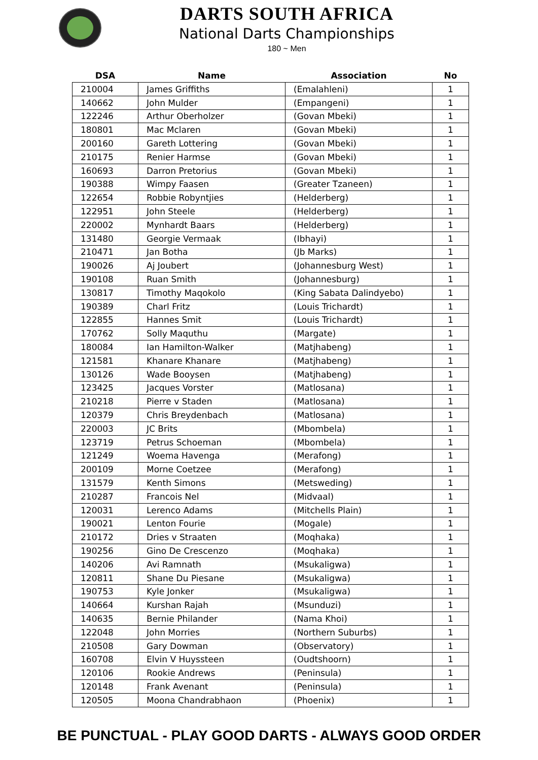DARTS SOUTH AFRICA
National Darts Championships
180 ~ Men
| DSA | Name | Association | No |
| --- | --- | --- | --- |
| 210004 | James Griffiths | (Emalahleni) | 1 |
| 140662 | John Mulder | (Empangeni) | 1 |
| 122246 | Arthur Oberholzer | (Govan Mbeki) | 1 |
| 180801 | Mac Mclaren | (Govan Mbeki) | 1 |
| 200160 | Gareth Lottering | (Govan Mbeki) | 1 |
| 210175 | Renier Harmse | (Govan Mbeki) | 1 |
| 160693 | Darron Pretorius | (Govan Mbeki) | 1 |
| 190388 | Wimpy Faasen | (Greater Tzaneen) | 1 |
| 122654 | Robbie Robyntjies | (Helderberg) | 1 |
| 122951 | John Steele | (Helderberg) | 1 |
| 220002 | Mynhardt Baars | (Helderberg) | 1 |
| 131480 | Georgie Vermaak | (Ibhayi) | 1 |
| 210471 | Jan Botha | (Jb Marks) | 1 |
| 190026 | Aj Joubert | (Johannesburg West) | 1 |
| 190108 | Ruan Smith | (Johannesburg) | 1 |
| 130817 | Timothy Maqokolo | (King Sabata Dalindyebo) | 1 |
| 190389 | Charl Fritz | (Louis Trichardt) | 1 |
| 122855 | Hannes Smit | (Louis Trichardt) | 1 |
| 170762 | Solly Maquthu | (Margate) | 1 |
| 180084 | Ian Hamilton-Walker | (Matjhabeng) | 1 |
| 121581 | Khanare Khanare | (Matjhabeng) | 1 |
| 130126 | Wade Booysen | (Matjhabeng) | 1 |
| 123425 | Jacques Vorster | (Matlosana) | 1 |
| 210218 | Pierre v Staden | (Matlosana) | 1 |
| 120379 | Chris Breydenbach | (Matlosana) | 1 |
| 220003 | JC Brits | (Mbombela) | 1 |
| 123719 | Petrus Schoeman | (Mbombela) | 1 |
| 121249 | Woema Havenga | (Merafong) | 1 |
| 200109 | Morne Coetzee | (Merafong) | 1 |
| 131579 | Kenth Simons | (Metsweding) | 1 |
| 210287 | Francois Nel | (Midvaal) | 1 |
| 120031 | Lerenco Adams | (Mitchells Plain) | 1 |
| 190021 | Lenton Fourie | (Mogale) | 1 |
| 210172 | Dries v Straaten | (Moqhaka) | 1 |
| 190256 | Gino De Crescenzo | (Moqhaka) | 1 |
| 140206 | Avi Ramnath | (Msukaligwa) | 1 |
| 120811 | Shane Du Piesane | (Msukaligwa) | 1 |
| 190753 | Kyle Jonker | (Msukaligwa) | 1 |
| 140664 | Kurshan Rajah | (Msunduzi) | 1 |
| 140635 | Bernie Philander | (Nama Khoi) | 1 |
| 122048 | John Morries | (Northern Suburbs) | 1 |
| 210508 | Gary Dowman | (Observatory) | 1 |
| 160708 | Elvin V Huyssteen | (Oudtshoorn) | 1 |
| 120106 | Rookie Andrews | (Peninsula) | 1 |
| 120148 | Frank Avenant | (Peninsula) | 1 |
| 120505 | Moona Chandrabhaon | (Phoenix) | 1 |
BE PUNCTUAL - PLAY GOOD DARTS - ALWAYS GOOD ORDER